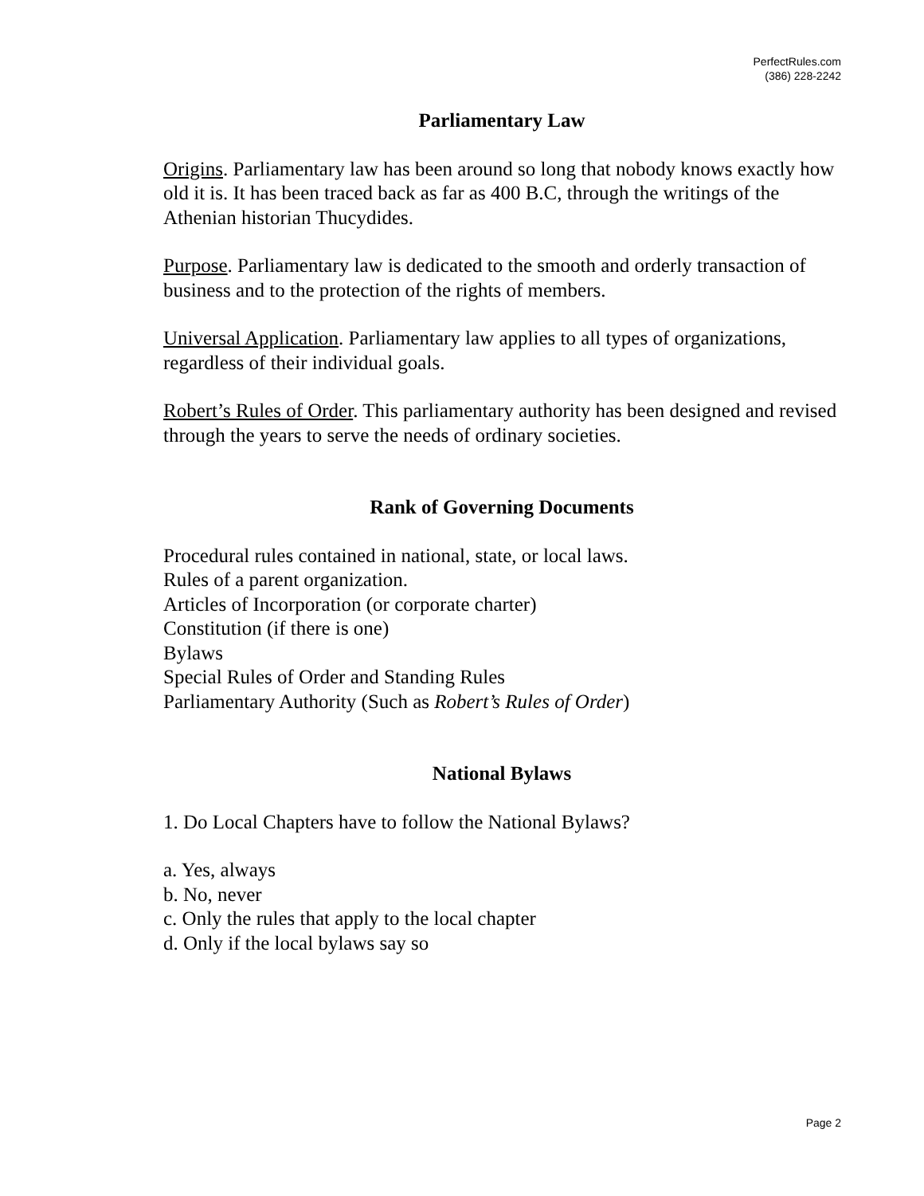PerfectRules.com
(386) 228-2242
Parliamentary Law
Origins. Parliamentary law has been around so long that nobody knows exactly how old it is. It has been traced back as far as 400 B.C, through the writings of the Athenian historian Thucydides.
Purpose. Parliamentary law is dedicated to the smooth and orderly transaction of business and to the protection of the rights of members.
Universal Application. Parliamentary law applies to all types of organizations, regardless of their individual goals.
Robert’s Rules of Order. This parliamentary authority has been designed and revised through the years to serve the needs of ordinary societies.
Rank of Governing Documents
Procedural rules contained in national, state, or local laws.
Rules of a parent organization.
Articles of Incorporation (or corporate charter)
Constitution (if there is one)
Bylaws
Special Rules of Order and Standing Rules
Parliamentary Authority (Such as Robert’s Rules of Order)
National Bylaws
1. Do Local Chapters have to follow the National Bylaws?
a. Yes, always
b. No, never
c. Only the rules that apply to the local chapter
d. Only if the local bylaws say so
Page 2